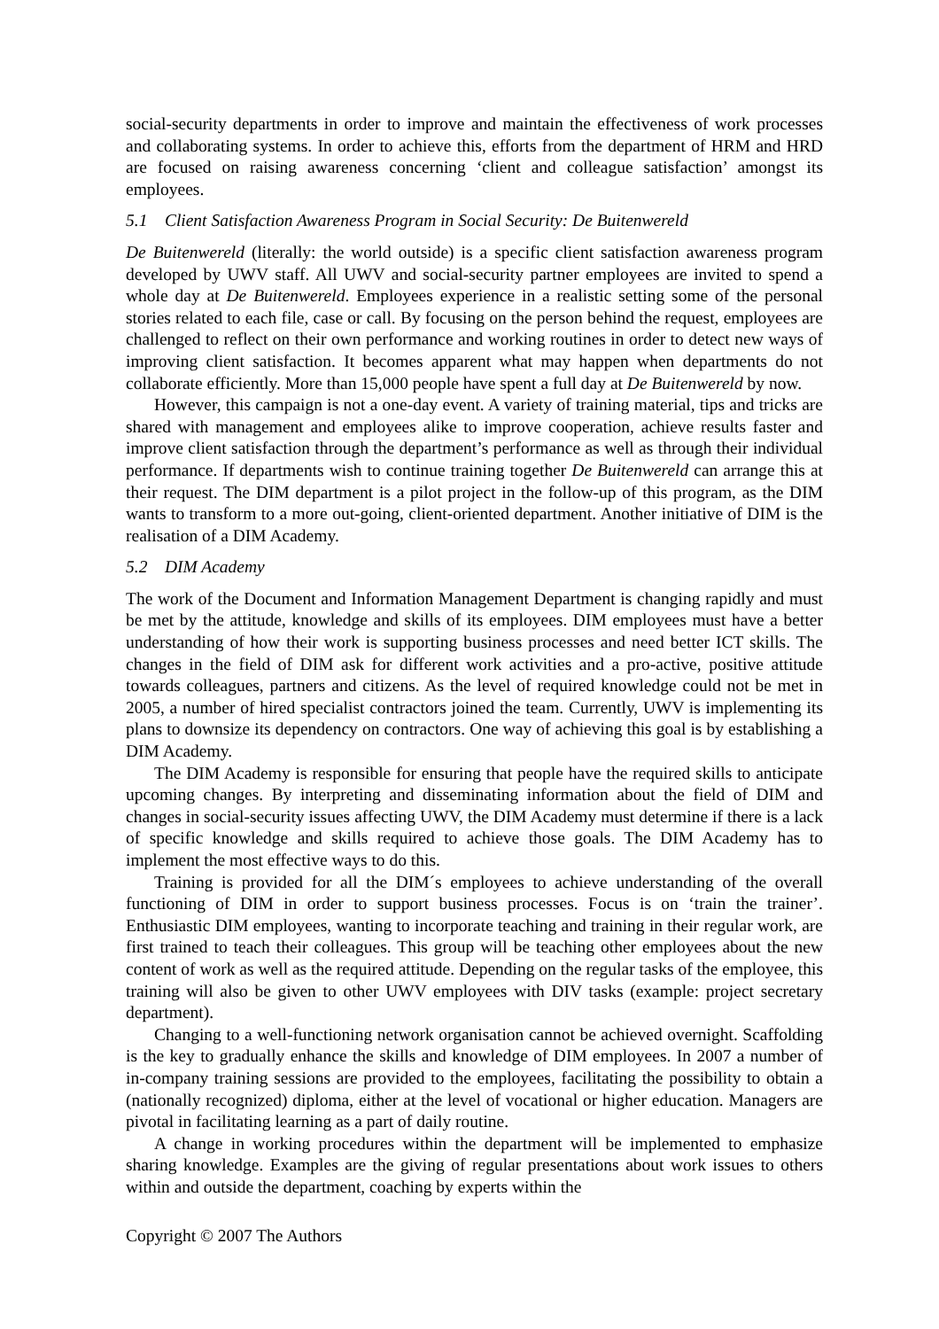social-security departments in order to improve and maintain the effectiveness of work processes and collaborating systems. In order to achieve this, efforts from the department of HRM and HRD are focused on raising awareness concerning ‘client and colleague satisfaction’ amongst its employees.
5.1 Client Satisfaction Awareness Program in Social Security: De Buitenwereld
De Buitenwereld (literally: the world outside) is a specific client satisfaction awareness program developed by UWV staff. All UWV and social-security partner employees are invited to spend a whole day at De Buitenwereld. Employees experience in a realistic setting some of the personal stories related to each file, case or call. By focusing on the person behind the request, employees are challenged to reflect on their own performance and working routines in order to detect new ways of improving client satisfaction. It becomes apparent what may happen when departments do not collaborate efficiently. More than 15,000 people have spent a full day at De Buitenwereld by now.
However, this campaign is not a one-day event. A variety of training material, tips and tricks are shared with management and employees alike to improve cooperation, achieve results faster and improve client satisfaction through the department’s performance as well as through their individual performance. If departments wish to continue training together De Buitenwereld can arrange this at their request. The DIM department is a pilot project in the follow-up of this program, as the DIM wants to transform to a more out-going, client-oriented department. Another initiative of DIM is the realisation of a DIM Academy.
5.2 DIM Academy
The work of the Document and Information Management Department is changing rapidly and must be met by the attitude, knowledge and skills of its employees. DIM employees must have a better understanding of how their work is supporting business processes and need better ICT skills. The changes in the field of DIM ask for different work activities and a pro-active, positive attitude towards colleagues, partners and citizens. As the level of required knowledge could not be met in 2005, a number of hired specialist contractors joined the team. Currently, UWV is implementing its plans to downsize its dependency on contractors. One way of achieving this goal is by establishing a DIM Academy.
The DIM Academy is responsible for ensuring that people have the required skills to anticipate upcoming changes. By interpreting and disseminating information about the field of DIM and changes in social-security issues affecting UWV, the DIM Academy must determine if there is a lack of specific knowledge and skills required to achieve those goals. The DIM Academy has to implement the most effective ways to do this.
Training is provided for all the DIM´s employees to achieve understanding of the overall functioning of DIM in order to support business processes. Focus is on ‘train the trainer’. Enthusiastic DIM employees, wanting to incorporate teaching and training in their regular work, are first trained to teach their colleagues. This group will be teaching other employees about the new content of work as well as the required attitude. Depending on the regular tasks of the employee, this training will also be given to other UWV employees with DIV tasks (example: project secretary department).
Changing to a well-functioning network organisation cannot be achieved overnight. Scaffolding is the key to gradually enhance the skills and knowledge of DIM employees. In 2007 a number of in-company training sessions are provided to the employees, facilitating the possibility to obtain a (nationally recognized) diploma, either at the level of vocational or higher education. Managers are pivotal in facilitating learning as a part of daily routine.
A change in working procedures within the department will be implemented to emphasize sharing knowledge. Examples are the giving of regular presentations about work issues to others within and outside the department, coaching by experts within the
Copyright © 2007 The Authors